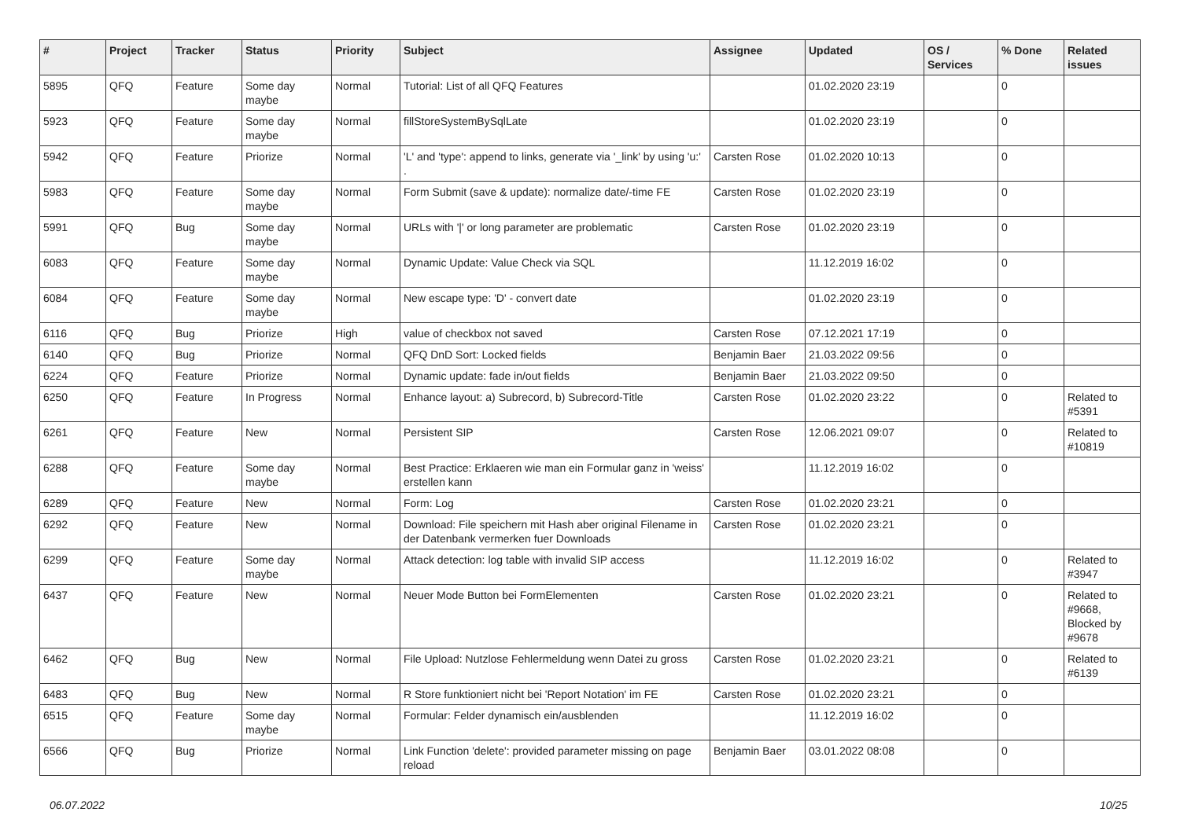| # | Project | Tracker | Status | Priority | Subject | Assignee | Updated | OS / Services | % Done | Related issues |
| --- | --- | --- | --- | --- | --- | --- | --- | --- | --- | --- |
| 5895 | QFQ | Feature | Some day maybe | Normal | Tutorial: List of all QFQ Features | | 01.02.2020 23:19 | | 0 | |
| 5923 | QFQ | Feature | Some day maybe | Normal | fillStoreSystemBySqlLate | | 01.02.2020 23:19 | | 0 | |
| 5942 | QFQ | Feature | Priorize | Normal | 'L' and 'type': append to links, generate via '_link' by using 'u:' . | Carsten Rose | 01.02.2020 10:13 | | 0 | |
| 5983 | QFQ | Feature | Some day maybe | Normal | Form Submit (save & update): normalize date/-time FE | Carsten Rose | 01.02.2020 23:19 | | 0 | |
| 5991 | QFQ | Bug | Some day maybe | Normal | URLs with '/' or long parameter are problematic | Carsten Rose | 01.02.2020 23:19 | | 0 | |
| 6083 | QFQ | Feature | Some day maybe | Normal | Dynamic Update: Value Check via SQL | | 11.12.2019 16:02 | | 0 | |
| 6084 | QFQ | Feature | Some day maybe | Normal | New escape type: 'D' - convert date | | 01.02.2020 23:19 | | 0 | |
| 6116 | QFQ | Bug | Priorize | High | value of checkbox not saved | Carsten Rose | 07.12.2021 17:19 | | 0 | |
| 6140 | QFQ | Bug | Priorize | Normal | QFQ DnD Sort: Locked fields | Benjamin Baer | 21.03.2022 09:56 | | 0 | |
| 6224 | QFQ | Feature | Priorize | Normal | Dynamic update: fade in/out fields | Benjamin Baer | 21.03.2022 09:50 | | 0 | |
| 6250 | QFQ | Feature | In Progress | Normal | Enhance layout: a) Subrecord, b) Subrecord-Title | Carsten Rose | 01.02.2020 23:22 | | 0 | Related to #5391 |
| 6261 | QFQ | Feature | New | Normal | Persistent SIP | Carsten Rose | 12.06.2021 09:07 | | 0 | Related to #10819 |
| 6288 | QFQ | Feature | Some day maybe | Normal | Best Practice: Erklaeren wie man ein Formular ganz in 'weiss' erstellen kann | | 11.12.2019 16:02 | | 0 | |
| 6289 | QFQ | Feature | New | Normal | Form: Log | Carsten Rose | 01.02.2020 23:21 | | 0 | |
| 6292 | QFQ | Feature | New | Normal | Download: File speichern mit Hash aber original Filename in der Datenbank vermerken fuer Downloads | Carsten Rose | 01.02.2020 23:21 | | 0 | |
| 6299 | QFQ | Feature | Some day maybe | Normal | Attack detection: log table with invalid SIP access | | 11.12.2019 16:02 | | 0 | Related to #3947 |
| 6437 | QFQ | Feature | New | Normal | Neuer Mode Button bei FormElementen | Carsten Rose | 01.02.2020 23:21 | | 0 | Related to #9668, Blocked by #9678 |
| 6462 | QFQ | Bug | New | Normal | File Upload: Nutzlose Fehlermeldung wenn Datei zu gross | Carsten Rose | 01.02.2020 23:21 | | 0 | Related to #6139 |
| 6483 | QFQ | Bug | New | Normal | R Store funktioniert nicht bei 'Report Notation' im FE | Carsten Rose | 01.02.2020 23:21 | | 0 | |
| 6515 | QFQ | Feature | Some day maybe | Normal | Formular: Felder dynamisch ein/ausblenden | | 11.12.2019 16:02 | | 0 | |
| 6566 | QFQ | Bug | Priorize | Normal | Link Function 'delete': provided parameter missing on page reload | Benjamin Baer | 03.01.2022 08:08 | | 0 | |
06.07.2022 10/25